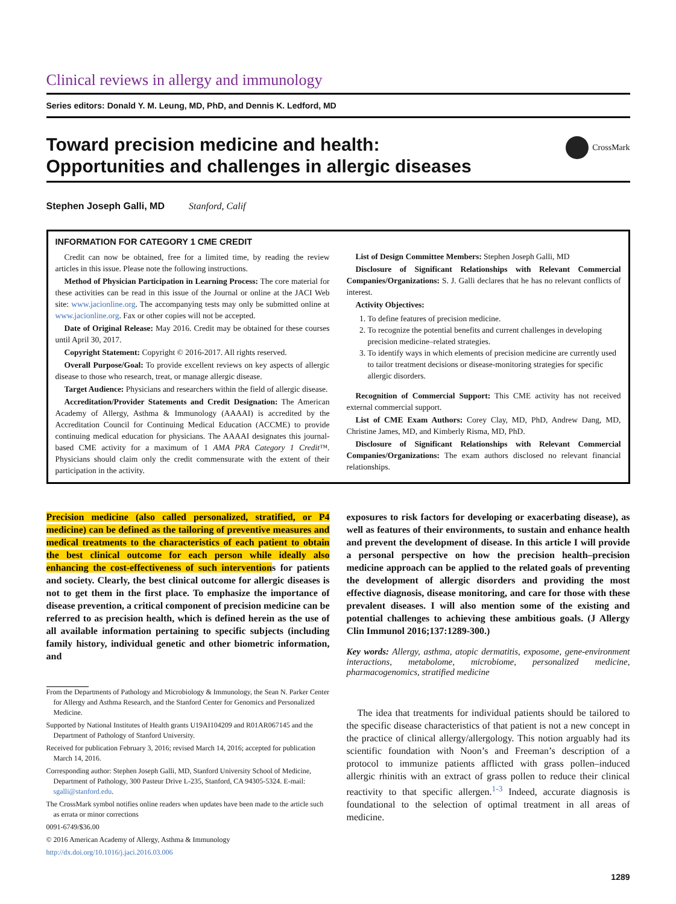Clinical reviews in allergy and immunology
Series editors: Donald Y. M. Leung, MD, PhD, and Dennis K. Ledford, MD
Toward precision medicine and health:
Opportunities and challenges in allergic diseases
CrossMark
Stephen Joseph Galli, MD Stanford, Calif
INFORMATION FOR CATEGORY 1 CME CREDIT
Credit can now be obtained, free for a limited time, by reading the review articles in this issue. Please note the following instructions.
Method of Physician Participation in Learning Process: The core material for these activities can be read in this issue of the Journal or online at the JACI Web site: www.jacionline.org. The accompanying tests may only be submitted online at www.jacionline.org. Fax or other copies will not be accepted.
Date of Original Release: May 2016. Credit may be obtained for these courses until April 30, 2017.
Copyright Statement: Copyright © 2016-2017. All rights reserved.
Overall Purpose/Goal: To provide excellent reviews on key aspects of allergic disease to those who research, treat, or manage allergic disease.
Target Audience: Physicians and researchers within the field of allergic disease.
Accreditation/Provider Statements and Credit Designation: The American Academy of Allergy, Asthma & Immunology (AAAAI) is accredited by the Accreditation Council for Continuing Medical Education (ACCME) to provide continuing medical education for physicians. The AAAAI designates this journal-based CME activity for a maximum of 1 AMA PRA Category 1 Credit™. Physicians should claim only the credit commensurate with the extent of their participation in the activity.
List of Design Committee Members: Stephen Joseph Galli, MD
Disclosure of Significant Relationships with Relevant Commercial Companies/Organizations: S. J. Galli declares that he has no relevant conflicts of interest.
Activity Objectives:
1. To define features of precision medicine.
2. To recognize the potential benefits and current challenges in developing precision medicine–related strategies.
3. To identify ways in which elements of precision medicine are currently used to tailor treatment decisions or disease-monitoring strategies for specific allergic disorders.
Recognition of Commercial Support: This CME activity has not received external commercial support.
List of CME Exam Authors: Corey Clay, MD, PhD, Andrew Dang, MD, Christine James, MD, and Kimberly Risma, MD, PhD.
Disclosure of Significant Relationships with Relevant Commercial Companies/Organizations: The exam authors disclosed no relevant financial relationships.
Precision medicine (also called personalized, stratified, or P4 medicine) can be defined as the tailoring of preventive measures and medical treatments to the characteristics of each patient to obtain the best clinical outcome for each person while ideally also enhancing the cost-effectiveness of such interventions for patients and society. Clearly, the best clinical outcome for allergic diseases is not to get them in the first place. To emphasize the importance of disease prevention, a critical component of precision medicine can be referred to as precision health, which is defined herein as the use of all available information pertaining to specific subjects (including family history, individual genetic and other biometric information, and
From the Departments of Pathology and Microbiology & Immunology, the Sean N. Parker Center for Allergy and Asthma Research, and the Stanford Center for Genomics and Personalized Medicine.
Supported by National Institutes of Health grants U19AI104209 and R01AR067145 and the Department of Pathology of Stanford University.
Received for publication February 3, 2016; revised March 14, 2016; accepted for publication March 14, 2016.
Corresponding author: Stephen Joseph Galli, MD, Stanford University School of Medicine, Department of Pathology, 300 Pasteur Drive L-235, Stanford, CA 94305-5324. E-mail: sgalli@stanford.edu.
The CrossMark symbol notifies online readers when updates have been made to the article such as errata or minor corrections
0091-6749/$36.00
© 2016 American Academy of Allergy, Asthma & Immunology
http://dx.doi.org/10.1016/j.jaci.2016.03.006
exposures to risk factors for developing or exacerbating disease), as well as features of their environments, to sustain and enhance health and prevent the development of disease. In this article I will provide a personal perspective on how the precision health–precision medicine approach can be applied to the related goals of preventing the development of allergic disorders and providing the most effective diagnosis, disease monitoring, and care for those with these prevalent diseases. I will also mention some of the existing and potential challenges to achieving these ambitious goals. (J Allergy Clin Immunol 2016;137:1289-300.)
Key words: Allergy, asthma, atopic dermatitis, exposome, gene-environment interactions, metabolome, microbiome, personalized medicine, pharmacogenomics, stratified medicine
The idea that treatments for individual patients should be tailored to the specific disease characteristics of that patient is not a new concept in the practice of clinical allergy/allergology. This notion arguably had its scientific foundation with Noon’s and Freeman’s description of a protocol to immunize patients afflicted with grass pollen–induced allergic rhinitis with an extract of grass pollen to reduce their clinical reactivity to that specific allergen.<sup>1-3</sup> Indeed, accurate diagnosis is foundational to the selection of optimal treatment in all areas of medicine.
1289